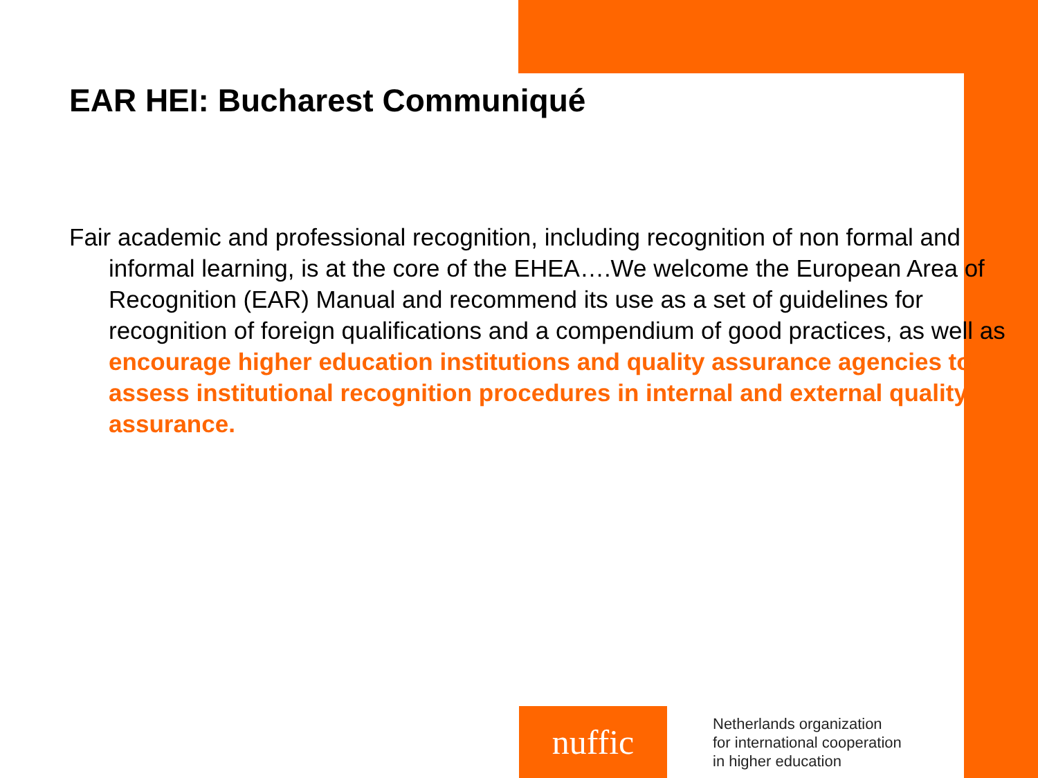EAR HEI: Bucharest Communiqué
Fair academic and professional recognition, including recognition of non formal and informal learning, is at the core of the EHEA….We welcome the European Area of Recognition (EAR) Manual and recommend its use as a set of guidelines for recognition of foreign qualifications and a compendium of good practices, as well as encourage higher education institutions and quality assurance agencies to assess institutional recognition procedures in internal and external quality assurance.
nuffic
Netherlands organization
for international cooperation
in higher education